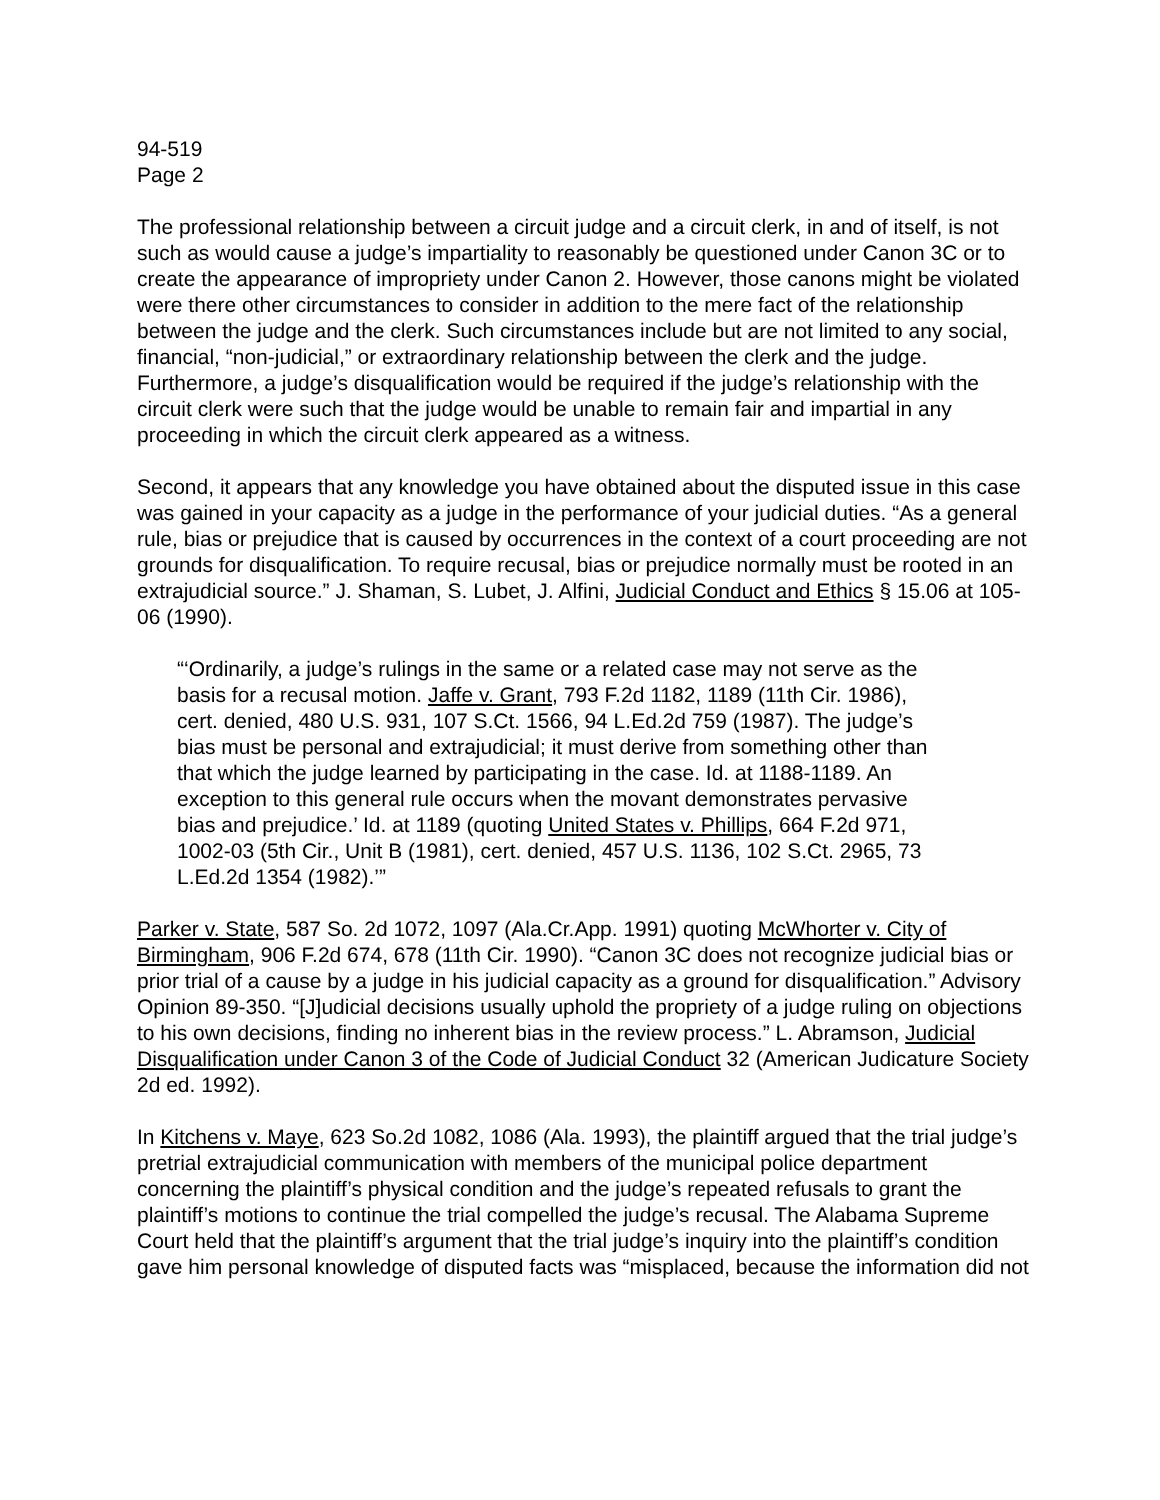94-519
Page 2
The professional relationship between a circuit judge and a circuit clerk, in and of itself, is not such as would cause a judge’s impartiality to reasonably be questioned under Canon 3C or to create the appearance of impropriety under Canon 2. However, those canons might be violated were there other circumstances to consider in addition to the mere fact of the relationship between the judge and the clerk. Such circumstances include but are not limited to any social, financial, “non-judicial,” or extraordinary relationship between the clerk and the judge. Furthermore, a judge’s disqualification would be required if the judge’s relationship with the circuit clerk were such that the judge would be unable to remain fair and impartial in any proceeding in which the circuit clerk appeared as a witness.
Second, it appears that any knowledge you have obtained about the disputed issue in this case was gained in your capacity as a judge in the performance of your judicial duties. “As a general rule, bias or prejudice that is caused by occurrences in the context of a court proceeding are not grounds for disqualification. To require recusal, bias or prejudice normally must be rooted in an extrajudicial source.” J. Shaman, S. Lubet, J. Alfini, Judicial Conduct and Ethics § 15.06 at 105-06 (1990).
“‘Ordinarily, a judge’s rulings in the same or a related case may not serve as the basis for a recusal motion. Jaffe v. Grant, 793 F.2d 1182, 1189 (11th Cir. 1986), cert. denied, 480 U.S. 931, 107 S.Ct. 1566, 94 L.Ed.2d 759 (1987). The judge’s bias must be personal and extrajudicial; it must derive from something other than that which the judge learned by participating in the case. Id. at 1188-1189. An exception to this general rule occurs when the movant demonstrates pervasive bias and prejudice.’ Id. at 1189 (quoting United States v. Phillips, 664 F.2d 971, 1002-03 (5th Cir., Unit B (1981), cert. denied, 457 U.S. 1136, 102 S.Ct. 2965, 73 L.Ed.2d 1354 (1982).’”
Parker v. State, 587 So. 2d 1072, 1097 (Ala.Cr.App. 1991) quoting McWhorter v. City of Birmingham, 906 F.2d 674, 678 (11th Cir. 1990). “Canon 3C does not recognize judicial bias or prior trial of a cause by a judge in his judicial capacity as a ground for disqualification.” Advisory Opinion 89-350. “[J]udicial decisions usually uphold the propriety of a judge ruling on objections to his own decisions, finding no inherent bias in the review process.” L. Abramson, Judicial Disqualification under Canon 3 of the Code of Judicial Conduct 32 (American Judicature Society 2d ed. 1992).
In Kitchens v. Maye, 623 So.2d 1082, 1086 (Ala. 1993), the plaintiff argued that the trial judge’s pretrial extrajudicial communication with members of the municipal police department concerning the plaintiff’s physical condition and the judge’s repeated refusals to grant the plaintiff’s motions to continue the trial compelled the judge’s recusal. The Alabama Supreme Court held that the plaintiff’s argument that the trial judge’s inquiry into the plaintiff’s condition gave him personal knowledge of disputed facts was “misplaced, because the information did not